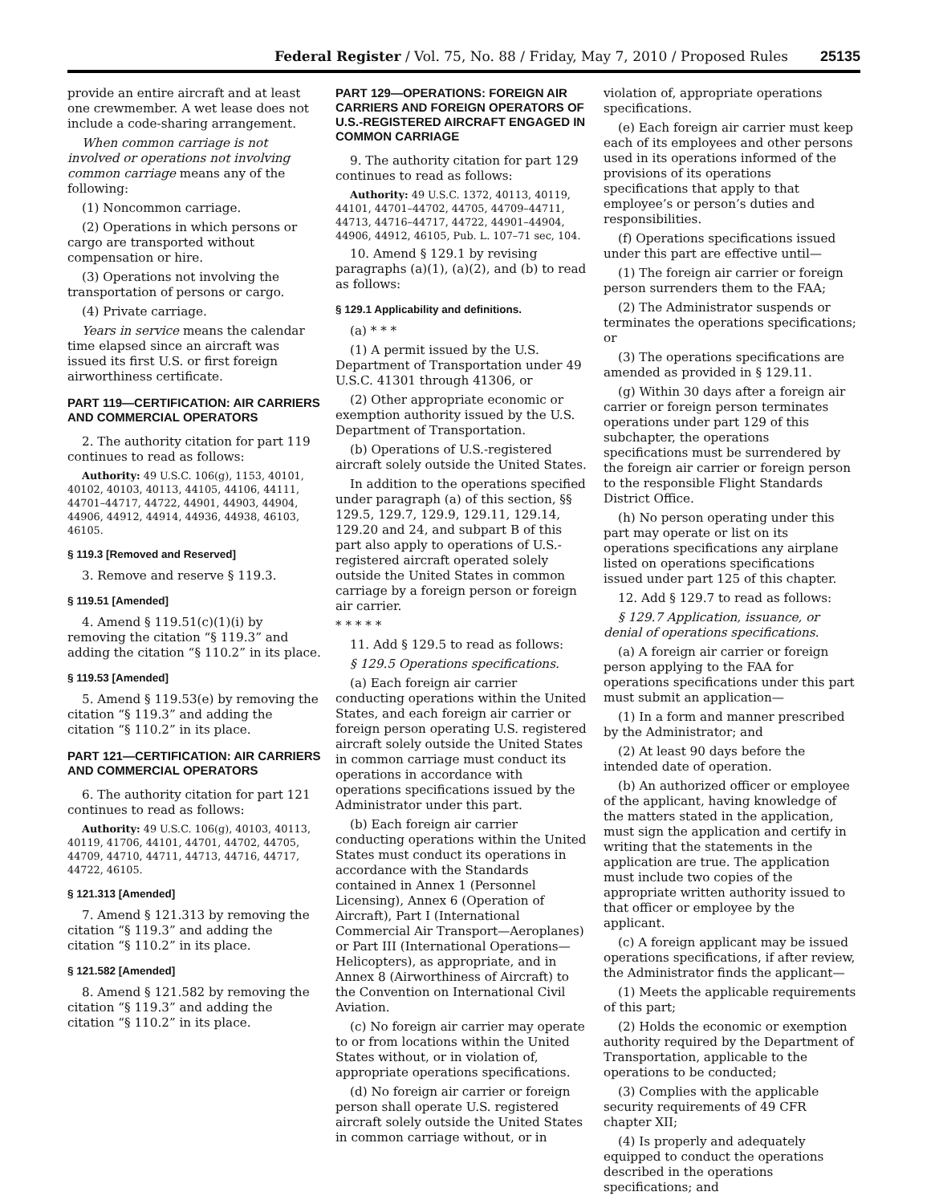Federal Register / Vol. 75, No. 88 / Friday, May 7, 2010 / Proposed Rules 25135
provide an entire aircraft and at least one crewmember. A wet lease does not include a code-sharing arrangement.
When common carriage is not involved or operations not involving common carriage means any of the following:
(1) Noncommon carriage.
(2) Operations in which persons or cargo are transported without compensation or hire.
(3) Operations not involving the transportation of persons or cargo.
(4) Private carriage.
Years in service means the calendar time elapsed since an aircraft was issued its first U.S. or first foreign airworthiness certificate.
PART 119—CERTIFICATION: AIR CARRIERS AND COMMERCIAL OPERATORS
2. The authority citation for part 119 continues to read as follows:
Authority: 49 U.S.C. 106(g), 1153, 40101, 40102, 40103, 40113, 44105, 44106, 44111, 44701–44717, 44722, 44901, 44903, 44904, 44906, 44912, 44914, 44936, 44938, 46103, 46105.
§ 119.3 [Removed and Reserved]
3. Remove and reserve § 119.3.
§ 119.51 [Amended]
4. Amend § 119.51(c)(1)(i) by removing the citation “§ 119.3” and adding the citation “§ 110.2” in its place.
§ 119.53 [Amended]
5. Amend § 119.53(e) by removing the citation “§ 119.3” and adding the citation “§ 110.2” in its place.
PART 121—CERTIFICATION: AIR CARRIERS AND COMMERCIAL OPERATORS
6. The authority citation for part 121 continues to read as follows:
Authority: 49 U.S.C. 106(g), 40103, 40113, 40119, 41706, 44101, 44701, 44702, 44705, 44709, 44710, 44711, 44713, 44716, 44717, 44722, 46105.
§ 121.313 [Amended]
7. Amend § 121.313 by removing the citation “§ 119.3” and adding the citation “§ 110.2” in its place.
§ 121.582 [Amended]
8. Amend § 121.582 by removing the citation “§ 119.3” and adding the citation “§ 110.2” in its place.
PART 129—OPERATIONS: FOREIGN AIR CARRIERS AND FOREIGN OPERATORS OF U.S.-REGISTERED AIRCRAFT ENGAGED IN COMMON CARRIAGE
9. The authority citation for part 129 continues to read as follows:
Authority: 49 U.S.C. 1372, 40113, 40119, 44101, 44701–44702, 44705, 44709–44711, 44713, 44716–44717, 44722, 44901–44904, 44906, 44912, 46105, Pub. L. 107–71 sec, 104.
10. Amend § 129.1 by revising paragraphs (a)(1), (a)(2), and (b) to read as follows:
§ 129.1 Applicability and definitions.
(a) * * *
(1) A permit issued by the U.S. Department of Transportation under 49 U.S.C. 41301 through 41306, or
(2) Other appropriate economic or exemption authority issued by the U.S. Department of Transportation.
(b) Operations of U.S.-registered aircraft solely outside the United States.
In addition to the operations specified under paragraph (a) of this section, §§ 129.5, 129.7, 129.9, 129.11, 129.14, 129.20 and 24, and subpart B of this part also apply to operations of U.S.-registered aircraft operated solely outside the United States in common carriage by a foreign person or foreign air carrier.
* * * * *
11. Add § 129.5 to read as follows:
§ 129.5 Operations specifications.
(a) Each foreign air carrier conducting operations within the United States, and each foreign air carrier or foreign person operating U.S. registered aircraft solely outside the United States in common carriage must conduct its operations in accordance with operations specifications issued by the Administrator under this part.
(b) Each foreign air carrier conducting operations within the United States must conduct its operations in accordance with the Standards contained in Annex 1 (Personnel Licensing), Annex 6 (Operation of Aircraft), Part I (International Commercial Air Transport—Aeroplanes) or Part III (International Operations—Helicopters), as appropriate, and in Annex 8 (Airworthiness of Aircraft) to the Convention on International Civil Aviation.
(c) No foreign air carrier may operate to or from locations within the United States without, or in violation of, appropriate operations specifications.
(d) No foreign air carrier or foreign person shall operate U.S. registered aircraft solely outside the United States in common carriage without, or in
violation of, appropriate operations specifications.
(e) Each foreign air carrier must keep each of its employees and other persons used in its operations informed of the provisions of its operations specifications that apply to that employee’s or person’s duties and responsibilities.
(f) Operations specifications issued under this part are effective until—
(1) The foreign air carrier or foreign person surrenders them to the FAA;
(2) The Administrator suspends or terminates the operations specifications; or
(3) The operations specifications are amended as provided in § 129.11.
(g) Within 30 days after a foreign air carrier or foreign person terminates operations under part 129 of this subchapter, the operations specifications must be surrendered by the foreign air carrier or foreign person to the responsible Flight Standards District Office.
(h) No person operating under this part may operate or list on its operations specifications any airplane listed on operations specifications issued under part 125 of this chapter.
12. Add § 129.7 to read as follows:
§ 129.7 Application, issuance, or denial of operations specifications.
(a) A foreign air carrier or foreign person applying to the FAA for operations specifications under this part must submit an application—
(1) In a form and manner prescribed by the Administrator; and
(2) At least 90 days before the intended date of operation.
(b) An authorized officer or employee of the applicant, having knowledge of the matters stated in the application, must sign the application and certify in writing that the statements in the application are true. The application must include two copies of the appropriate written authority issued to that officer or employee by the applicant.
(c) A foreign applicant may be issued operations specifications, if after review, the Administrator finds the applicant—
(1) Meets the applicable requirements of this part;
(2) Holds the economic or exemption authority required by the Department of Transportation, applicable to the operations to be conducted;
(3) Complies with the applicable security requirements of 49 CFR chapter XII;
(4) Is properly and adequately equipped to conduct the operations described in the operations specifications; and